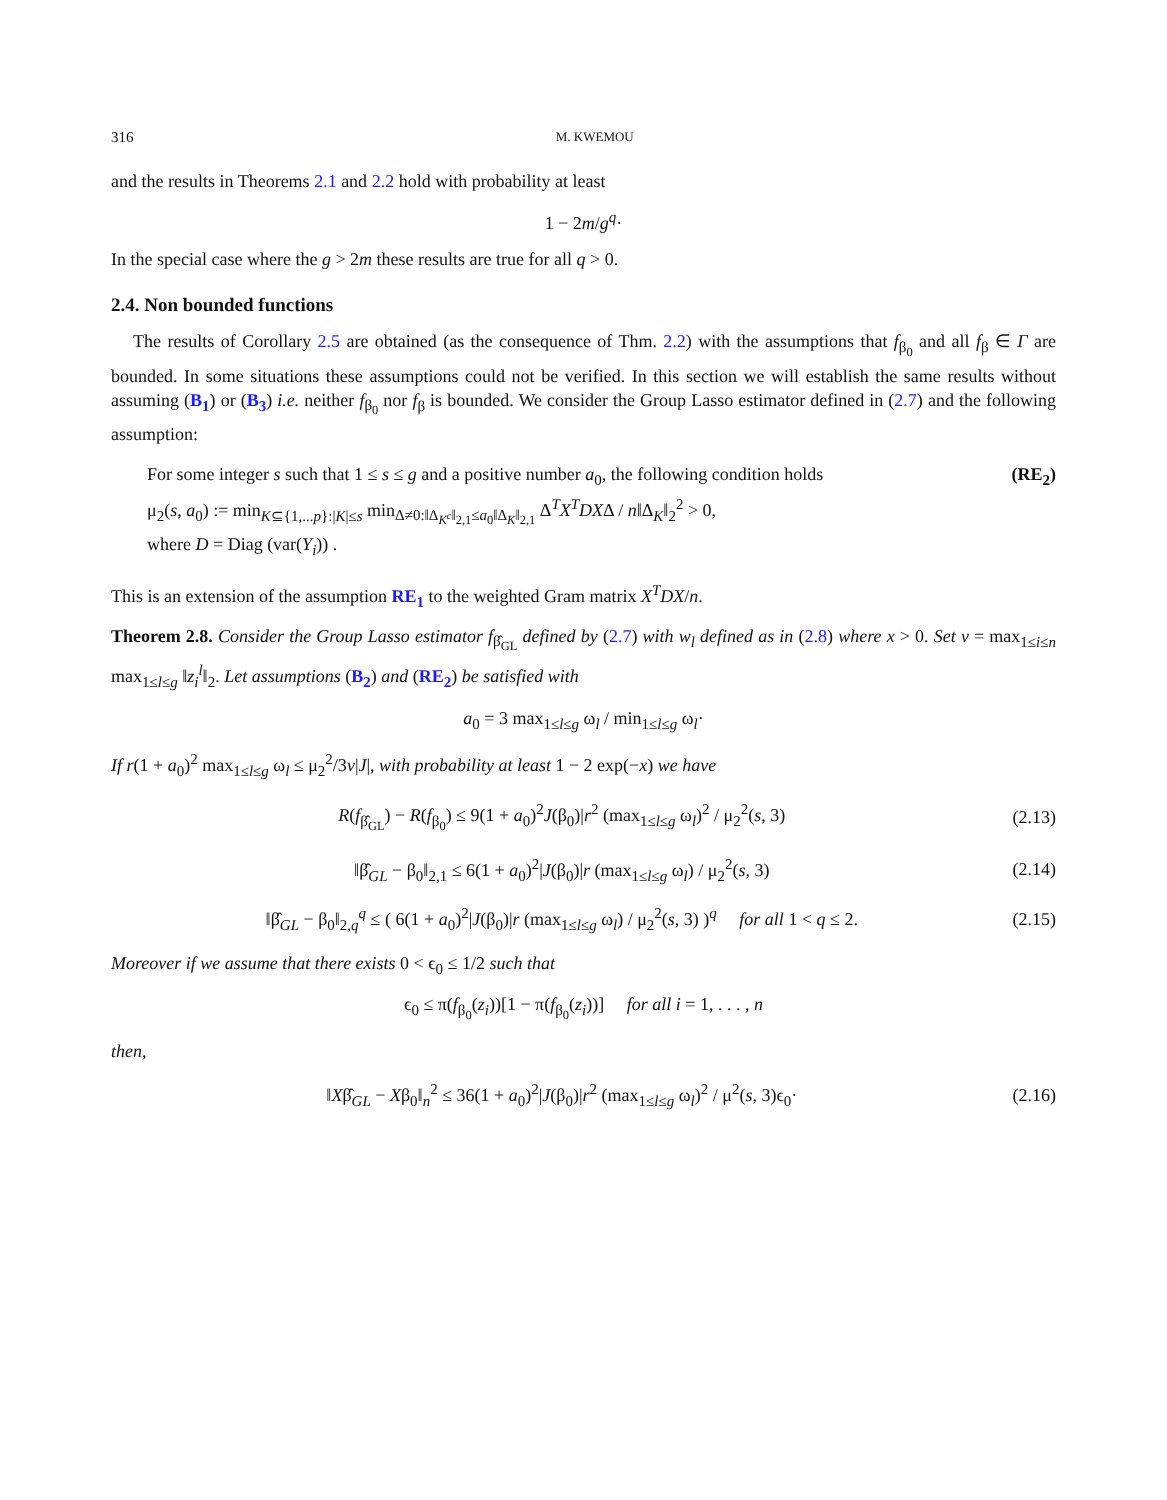316 M. KWEMOU
and the results in Theorems 2.1 and 2.2 hold with probability at least
1 − 2m/g<sup>q</sup>·
In the special case where the g > 2m these results are true for all q > 0.
2.4. Non bounded functions
The results of Corollary 2.5 are obtained (as the consequence of Thm. 2.2) with the assumptions that f<sub>β<sub>0</sub></sub> and all f<sub>β</sub> ∈ Γ are bounded. In some situations these assumptions could not be verified. In this section we will establish the same results without assuming (B<sub>1</sub>) or (B<sub>3</sub>) i.e. neither f<sub>β<sub>0</sub></sub> nor f<sub>β</sub> is bounded. We consider the Group Lasso estimator defined in (2.7) and the following assumption:
For some integer s such that 1 ≤ s ≤ g and a positive number a<sub>0</sub>, the following condition holds (RE<sub>2</sub>)
μ<sub>2</sub>(s, a<sub>0</sub>) := min<sub>K⊆{1,...p}:|K|≤s</sub> min<sub>Δ≠0:‖Δ<sub>K<sup>c</sup></sub>‖<sub>2,1</sub>≤a<sub>0</sub>‖Δ<sub>K</sub>‖<sub>2,1</sub></sub> Δ<sup>T</sup>X<sup>T</sup>DXΔ / n‖Δ<sub>K</sub>‖<sub>2</sub><sup>2</sup> > 0,
where D = Diag (var(Y<sub>i</sub>)) .
This is an extension of the assumption RE<sub>1</sub> to the weighted Gram matrix X<sup>T</sup>DX/n.
Theorem 2.8. Consider the Group Lasso estimator f<sub>β̂<sub>GL</sub></sub> defined by (2.7) with w<sub>l</sub> defined as in (2.8) where x > 0. Set v = max<sub>1≤i≤n</sub> max<sub>1≤l≤g</sub> ‖z<sub>i</sub><sup>l</sup>‖<sub>2</sub>. Let assumptions (B<sub>2</sub>) and (RE<sub>2</sub>) be satisfied with
a<sub>0</sub> = 3 max<sub>1≤l≤g</sub> ω<sub>l</sub> / min<sub>1≤l≤g</sub> ω<sub>l</sub>·
If r(1 + a<sub>0</sub>)<sup>2</sup> max<sub>1≤l≤g</sub> ω<sub>l</sub> ≤ μ<sub>2</sub><sup>2</sup>/3v|J|, with probability at least 1 − 2 exp(−x) we have
R(f<sub>β̂<sub>GL</sub></sub>) − R(f<sub>β<sub>0</sub></sub>) ≤ 9(1 + a<sub>0</sub>)<sup>2</sup>J(β<sub>0</sub>)|r<sup>2</sup> (max<sub>1≤l≤g</sub> ω<sub>l</sub>)<sup>2</sup> / μ<sub>2</sub><sup>2</sup>(s, 3) (2.13)
‖β̂<sub>GL</sub> − β<sub>0</sub>‖<sub>2,1</sub> ≤ 6(1 + a<sub>0</sub>)<sup>2</sup>|J(β<sub>0</sub>)|r (max<sub>1≤l≤g</sub> ω<sub>l</sub>) / μ<sub>2</sub><sup>2</sup>(s, 3) (2.14)
‖β̂<sub>GL</sub> − β<sub>0</sub>‖<sub>2,q</sub><sup>q</sup> ≤ ( 6(1 + a<sub>0</sub>)<sup>2</sup>|J(β<sub>0</sub>)|r (max<sub>1≤l≤g</sub> ω<sub>l</sub>) / μ<sub>2</sub><sup>2</sup>(s, 3) )<sup>q</sup> for all 1 < q ≤ 2. (2.15)
Moreover if we assume that there exists 0 < ϵ<sub>0</sub> ≤ 1/2 such that
ϵ<sub>0</sub> ≤ π(f<sub>β<sub>0</sub></sub>(z<sub>i</sub>))[1 − π(f<sub>β<sub>0</sub></sub>(z<sub>i</sub>))] for all i = 1, . . . , n
then,
‖Xβ̂<sub>GL</sub> − Xβ<sub>0</sub>‖<sub>n</sub><sup>2</sup> ≤ 36(1 + a<sub>0</sub>)<sup>2</sup>|J(β<sub>0</sub>)|r<sup>2</sup> (max<sub>1≤l≤g</sub> ω<sub>l</sub>)<sup>2</sup> / μ<sup>2</sup>(s, 3)ϵ<sub>0</sub>· (2.16)